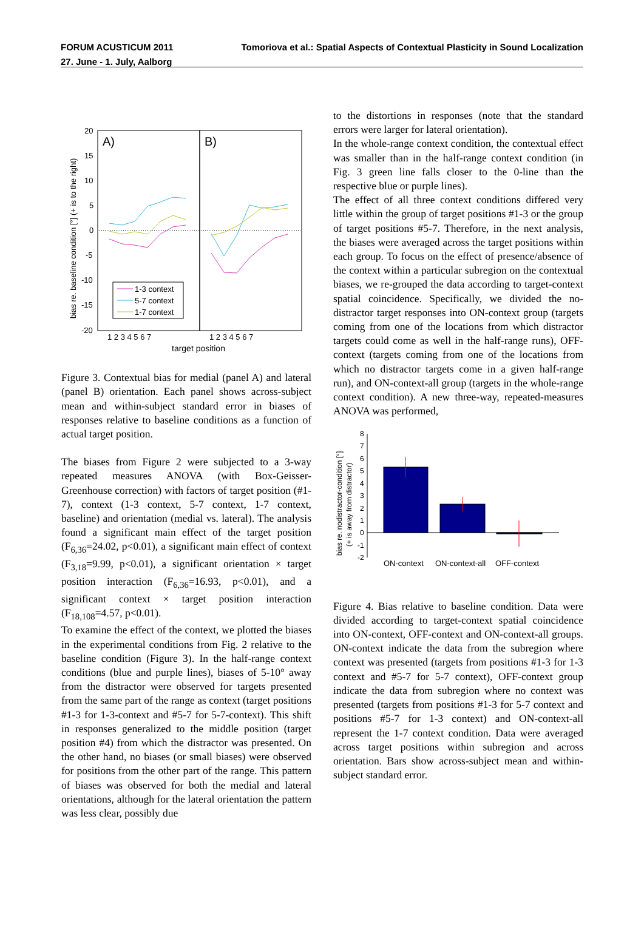FORUM ACUSTICUM 2011
27. June - 1. July, Aalborg
Tomoriova et al.: Spatial Aspects of Contextual Plasticity in Sound Localization
bias re. baseline condition [°] (+ is to the right)
20
15
10
5
0
-5
-10
-15
-20
A)
B)
1-3 context
5-7 context
1-7 context
1 2 3 4 5 6 7
1 2 3 4 5 6 7
target position
Figure 3. Contextual bias for medial (panel A) and lateral (panel B) orientation. Each panel shows across-subject mean and within-subject standard error in biases of responses relative to baseline conditions as a function of actual target position.
The biases from Figure 2 were subjected to a 3-way repeated measures ANOVA (with Box-Geisser-Greenhouse correction) with factors of target position (#1-7), context (1-3 context, 5-7 context, 1-7 context, baseline) and orientation (medial vs. lateral). The analysis found a significant main effect of the target position (F<sub>6,36</sub>=24.02, p<0.01), a significant main effect of context (F<sub>3,18</sub>=9.99, p<0.01), a significant orientation × target position interaction (F<sub>6,36</sub>=16.93, p<0.01), and a significant context × target position interaction (F<sub>18,108</sub>=4.57, p<0.01).
To examine the effect of the context, we plotted the biases in the experimental conditions from Fig. 2 relative to the baseline condition (Figure 3). In the half-range context conditions (blue and purple lines), biases of 5-10° away from the distractor were observed for targets presented from the same part of the range as context (target positions #1-3 for 1-3-context and #5-7 for 5-7-context). This shift in responses generalized to the middle position (target position #4) from which the distractor was presented. On the other hand, no biases (or small biases) were observed for positions from the other part of the range. This pattern of biases was observed for both the medial and lateral orientations, although for the lateral orientation the pattern was less clear, possibly due
to the distortions in responses (note that the standard errors were larger for lateral orientation).
In the whole-range context condition, the contextual effect was smaller than in the half-range context condition (in Fig. 3 green line falls closer to the 0-line than the respective blue or purple lines).
The effect of all three context conditions differed very little within the group of target positions #1-3 or the group of target positions #5-7. Therefore, in the next analysis, the biases were averaged across the target positions within each group. To focus on the effect of presence/absence of the context within a particular subregion on the contextual biases, we re-grouped the data according to target-context spatial coincidence. Specifically, we divided the no-distractor target responses into ON-context group (targets coming from one of the locations from which distractor targets could come as well in the half-range runs), OFF-context (targets coming from one of the locations from which no distractor targets come in a given half-range run), and ON-context-all group (targets in the whole-range context condition). A new three-way, repeated-measures ANOVA was performed,
bias re. nodistractor-condition [°]
(+ is away from distractor)
8
7
6
5
4
3
2
1
0
-1
-2
ON-context
ON-context-all
OFF-context
Figure 4. Bias relative to baseline condition. Data were divided according to target-context spatial coincidence into ON-context, OFF-context and ON-context-all groups. ON-context indicate the data from the subregion where context was presented (targets from positions #1-3 for 1-3 context and #5-7 for 5-7 context), OFF-context group indicate the data from subregion where no context was presented (targets from positions #1-3 for 5-7 context and positions #5-7 for 1-3 context) and ON-context-all represent the 1-7 context condition. Data were averaged across target positions within subregion and across orientation. Bars show across-subject mean and within-subject standard error.